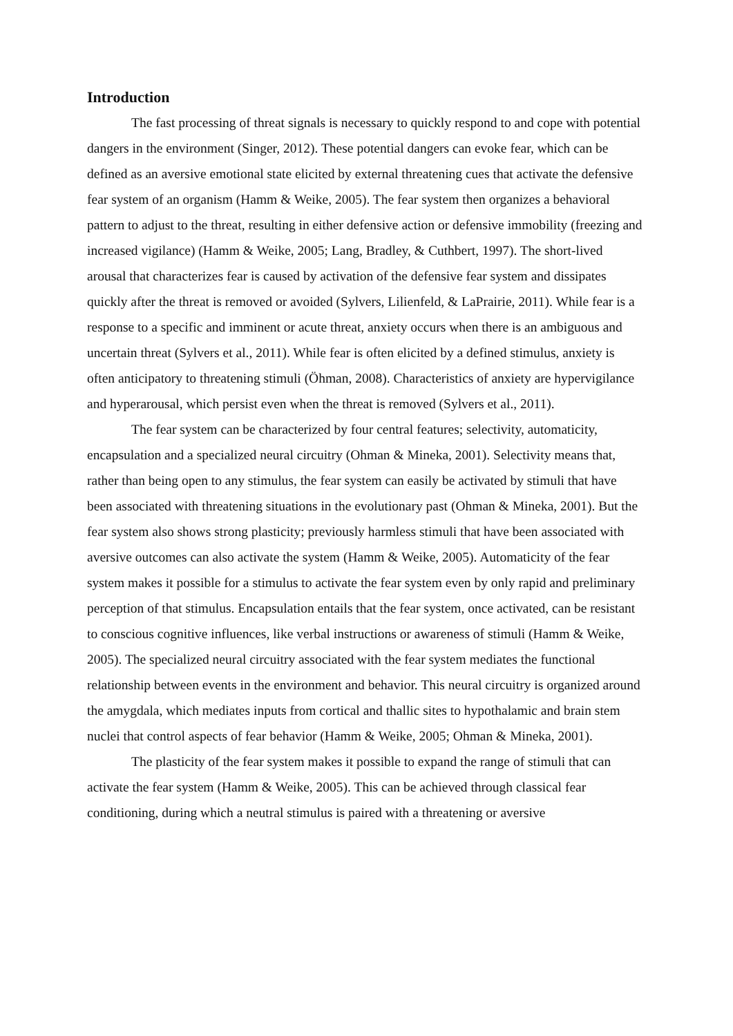Introduction
The fast processing of threat signals is necessary to quickly respond to and cope with potential dangers in the environment (Singer, 2012). These potential dangers can evoke fear, which can be defined as an aversive emotional state elicited by external threatening cues that activate the defensive fear system of an organism (Hamm & Weike, 2005). The fear system then organizes a behavioral pattern to adjust to the threat, resulting in either defensive action or defensive immobility (freezing and increased vigilance) (Hamm & Weike, 2005; Lang, Bradley, & Cuthbert, 1997). The short-lived arousal that characterizes fear is caused by activation of the defensive fear system and dissipates quickly after the threat is removed or avoided (Sylvers, Lilienfeld, & LaPrairie, 2011). While fear is a response to a specific and imminent or acute threat, anxiety occurs when there is an ambiguous and uncertain threat (Sylvers et al., 2011). While fear is often elicited by a defined stimulus, anxiety is often anticipatory to threatening stimuli (Öhman, 2008). Characteristics of anxiety are hypervigilance and hyperarousal, which persist even when the threat is removed (Sylvers et al., 2011).
The fear system can be characterized by four central features; selectivity, automaticity, encapsulation and a specialized neural circuitry (Ohman & Mineka, 2001). Selectivity means that, rather than being open to any stimulus, the fear system can easily be activated by stimuli that have been associated with threatening situations in the evolutionary past (Ohman & Mineka, 2001). But the fear system also shows strong plasticity; previously harmless stimuli that have been associated with aversive outcomes can also activate the system (Hamm & Weike, 2005). Automaticity of the fear system makes it possible for a stimulus to activate the fear system even by only rapid and preliminary perception of that stimulus. Encapsulation entails that the fear system, once activated, can be resistant to conscious cognitive influences, like verbal instructions or awareness of stimuli (Hamm & Weike, 2005). The specialized neural circuitry associated with the fear system mediates the functional relationship between events in the environment and behavior. This neural circuitry is organized around the amygdala, which mediates inputs from cortical and thallic sites to hypothalamic and brain stem nuclei that control aspects of fear behavior (Hamm & Weike, 2005; Ohman & Mineka, 2001).
The plasticity of the fear system makes it possible to expand the range of stimuli that can activate the fear system (Hamm & Weike, 2005). This can be achieved through classical fear conditioning, during which a neutral stimulus is paired with a threatening or aversive